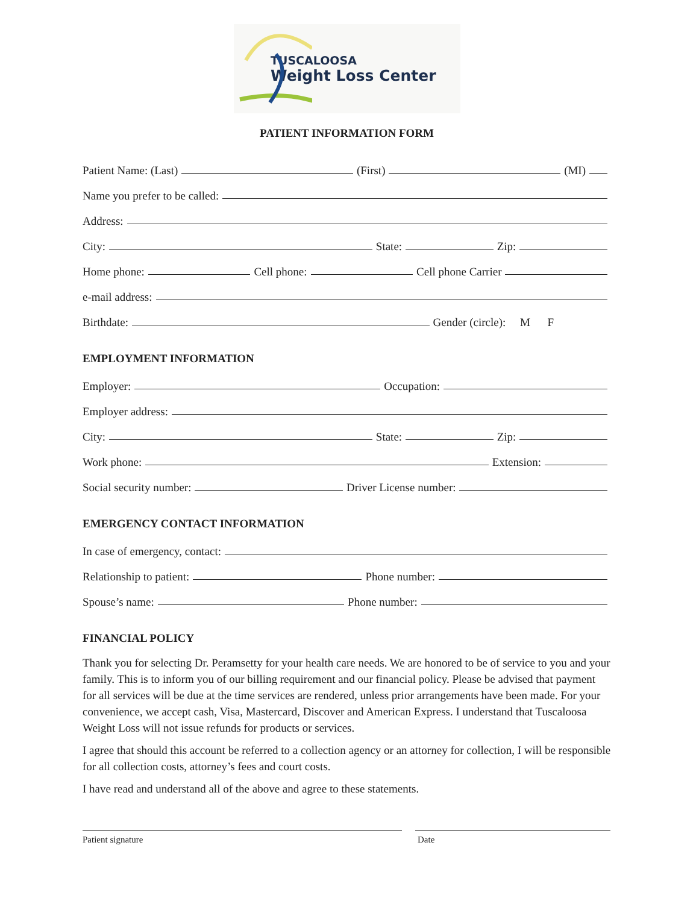TUSCALOOSA
Weight Loss Center
PATIENT INFORMATION FORM
Patient Name: (Last) (First) (MI)
Name you prefer to be called:
Address:
City: State: Zip:
Home phone: Cell phone: Cell phone Carrier
e-mail address:
Birthdate: Gender (circle): M F
EMPLOYMENT INFORMATION
Employer: Occupation:
Employer address:
City: State: Zip:
Work phone: Extension:
Social security number: Driver License number:
EMERGENCY CONTACT INFORMATION
In case of emergency, contact:
Relationship to patient: Phone number:
Spouse’s name: Phone number:
FINANCIAL POLICY
Thank you for selecting Dr. Peramsetty for your health care needs. We are honored to be of service to you and your family. This is to inform you of our billing requirement and our financial policy. Please be advised that payment for all services will be due at the time services are rendered, unless prior arrangements have been made. For your convenience, we accept cash, Visa, Mastercard, Discover and American Express. I understand that Tuscaloosa Weight Loss will not issue refunds for products or services.
I agree that should this account be referred to a collection agency or an attorney for collection, I will be responsible for all collection costs, attorney’s fees and court costs.
I have read and understand all of the above and agree to these statements.
Patient signature Date